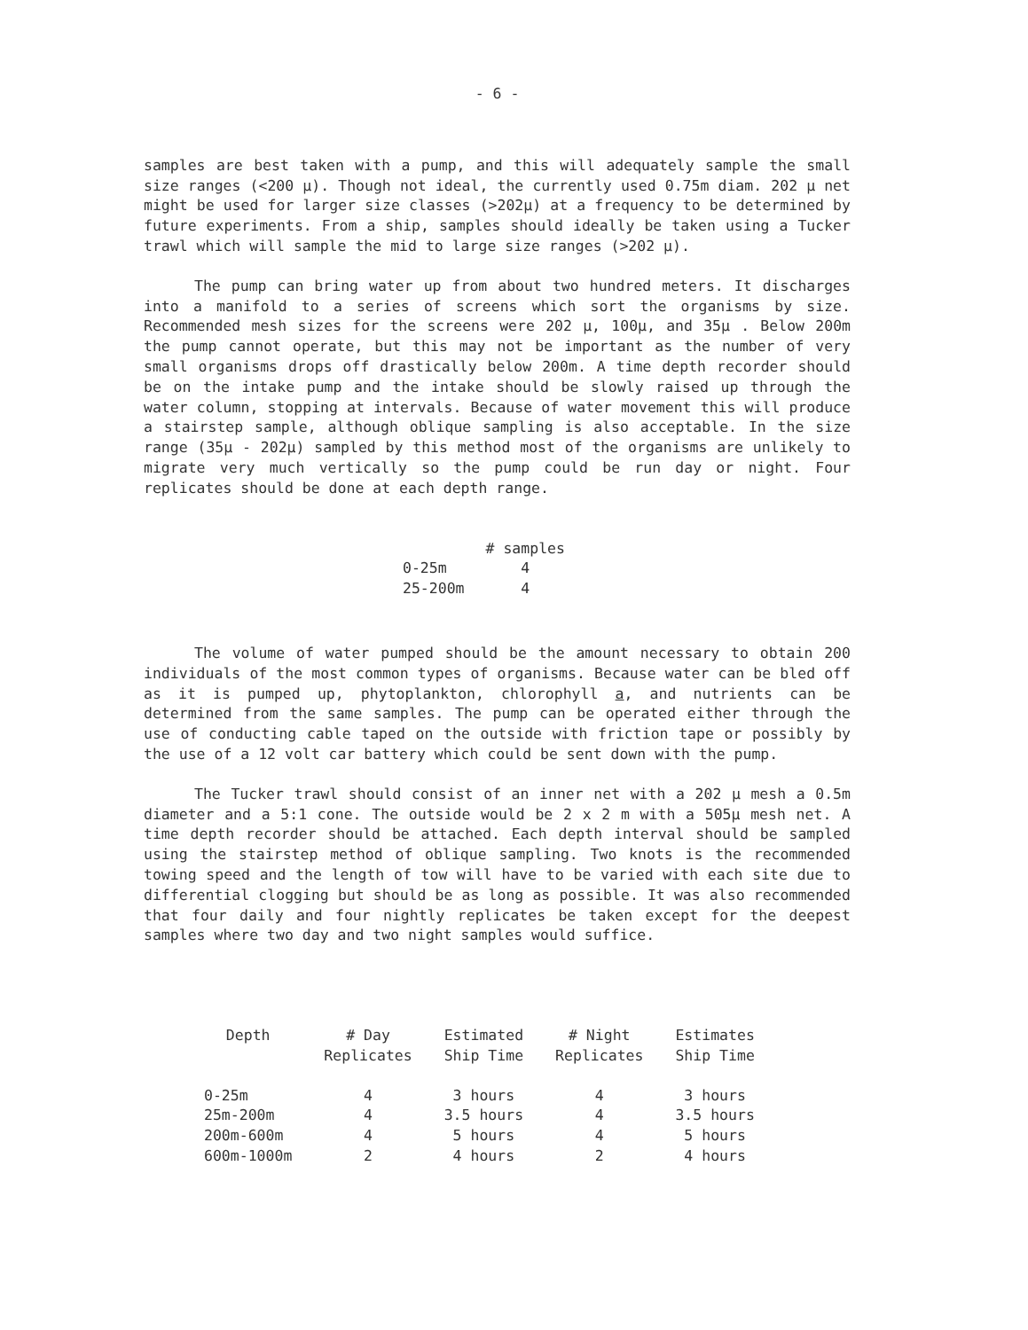- 6 -
samples are best taken with a pump, and this will adequately sample the small size ranges (<200 μ). Though not ideal, the currently used 0.75m diam. 202 μ net might be used for larger size classes (>202μ) at a frequency to be determined by future experiments. From a ship, samples should ideally be taken using a Tucker trawl which will sample the mid to large size ranges (>202 μ).
The pump can bring water up from about two hundred meters. It discharges into a manifold to a series of screens which sort the organisms by size. Recommended mesh sizes for the screens were 202 μ, 100μ, and 35μ . Below 200m the pump cannot operate, but this may not be important as the number of very small organisms drops off drastically below 200m. A time depth recorder should be on the intake pump and the intake should be slowly raised up through the water column, stopping at intervals. Because of water movement this will produce a stairstep sample, although oblique sampling is also acceptable. In the size range (35μ - 202μ) sampled by this method most of the organisms are unlikely to migrate very much vertically so the pump could be run day or night. Four replicates should be done at each depth range.
| | # samples |
| --- | --- |
| 0-25m | 4 |
| 25-200m | 4 |
The volume of water pumped should be the amount necessary to obtain 200 individuals of the most common types of organisms. Because water can be bled off as it is pumped up, phytoplankton, chlorophyll a, and nutrients can be determined from the same samples. The pump can be operated either through the use of conducting cable taped on the outside with friction tape or possibly by the use of a 12 volt car battery which could be sent down with the pump.
The Tucker trawl should consist of an inner net with a 202 μ mesh a 0.5m diameter and a 5:1 cone. The outside would be 2 x 2 m with a 505μ mesh net. A time depth recorder should be attached. Each depth interval should be sampled using the stairstep method of oblique sampling. Two knots is the recommended towing speed and the length of tow will have to be varied with each site due to differential clogging but should be as long as possible. It was also recommended that four daily and four nightly replicates be taken except for the deepest samples where two day and two night samples would suffice.
| Depth | # Day Replicates | Estimated Ship Time | # Night Replicates | Estimates Ship Time |
| --- | --- | --- | --- | --- |
| 0-25m | 4 | 3 hours | 4 | 3 hours |
| 25m-200m | 4 | 3.5 hours | 4 | 3.5 hours |
| 200m-600m | 4 | 5 hours | 4 | 5 hours |
| 600m-1000m | 2 | 4 hours | 2 | 4 hours |